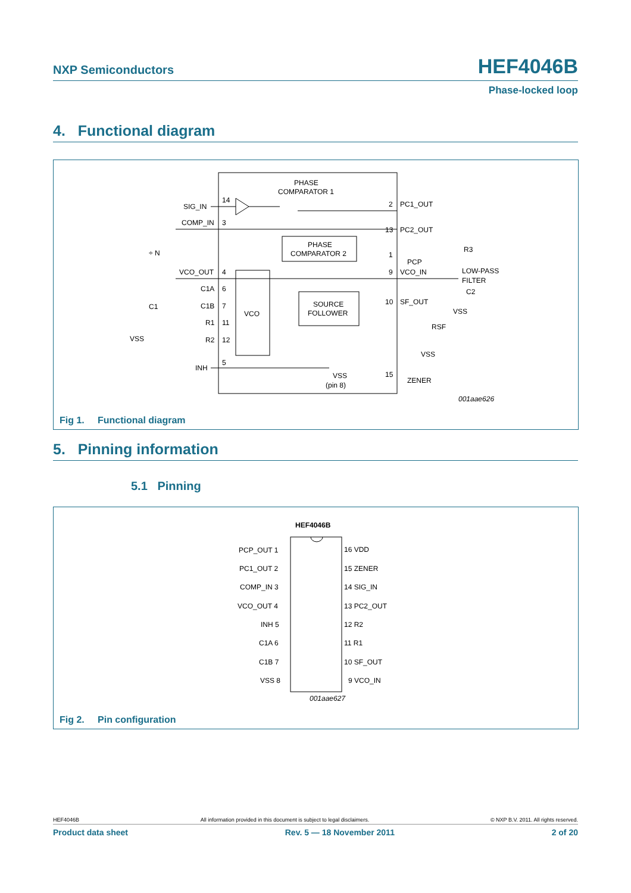NXP Semiconductors HEF4046B
Phase-locked loop
4. Functional diagram
PHASE
COMPARATOR 1
PHASE
COMPARATOR 2
VCO
SOURCE
FOLLOWER
SIG_IN
14
COMP_IN
3
VCO_OUT
4
C1A
6
C1B
7
R1
11
R2
12
INH
5
VSS
C1
÷ N
2
PC1_OUT
13
PC2_OUT
1
PCP
9
VCO_IN
10
SF_OUT
15
ZENER
VSS
(pin 8)
LOW-PASS
FILTER
R3
C2
VSS
RSF
VSS
001aae626
Fig 1. Functional diagram
5. Pinning information
5.1 Pinning
HEF4046B
PCP_OUT 1
PC1_OUT 2
COMP_IN 3
VCO_OUT 4
INH 5
C1A 6
C1B 7
VSS 8
16 VDD
15 ZENER
14 SIG_IN
13 PC2_OUT
12 R2
11 R1
10 SF_OUT
9 VCO_IN
001aae627
Fig 2. Pin configuration
HEF4046B All information provided in this document is subject to legal disclaimers. © NXP B.V. 2011. All rights reserved.
Product data sheet Rev. 5 — 18 November 2011 2 of 20